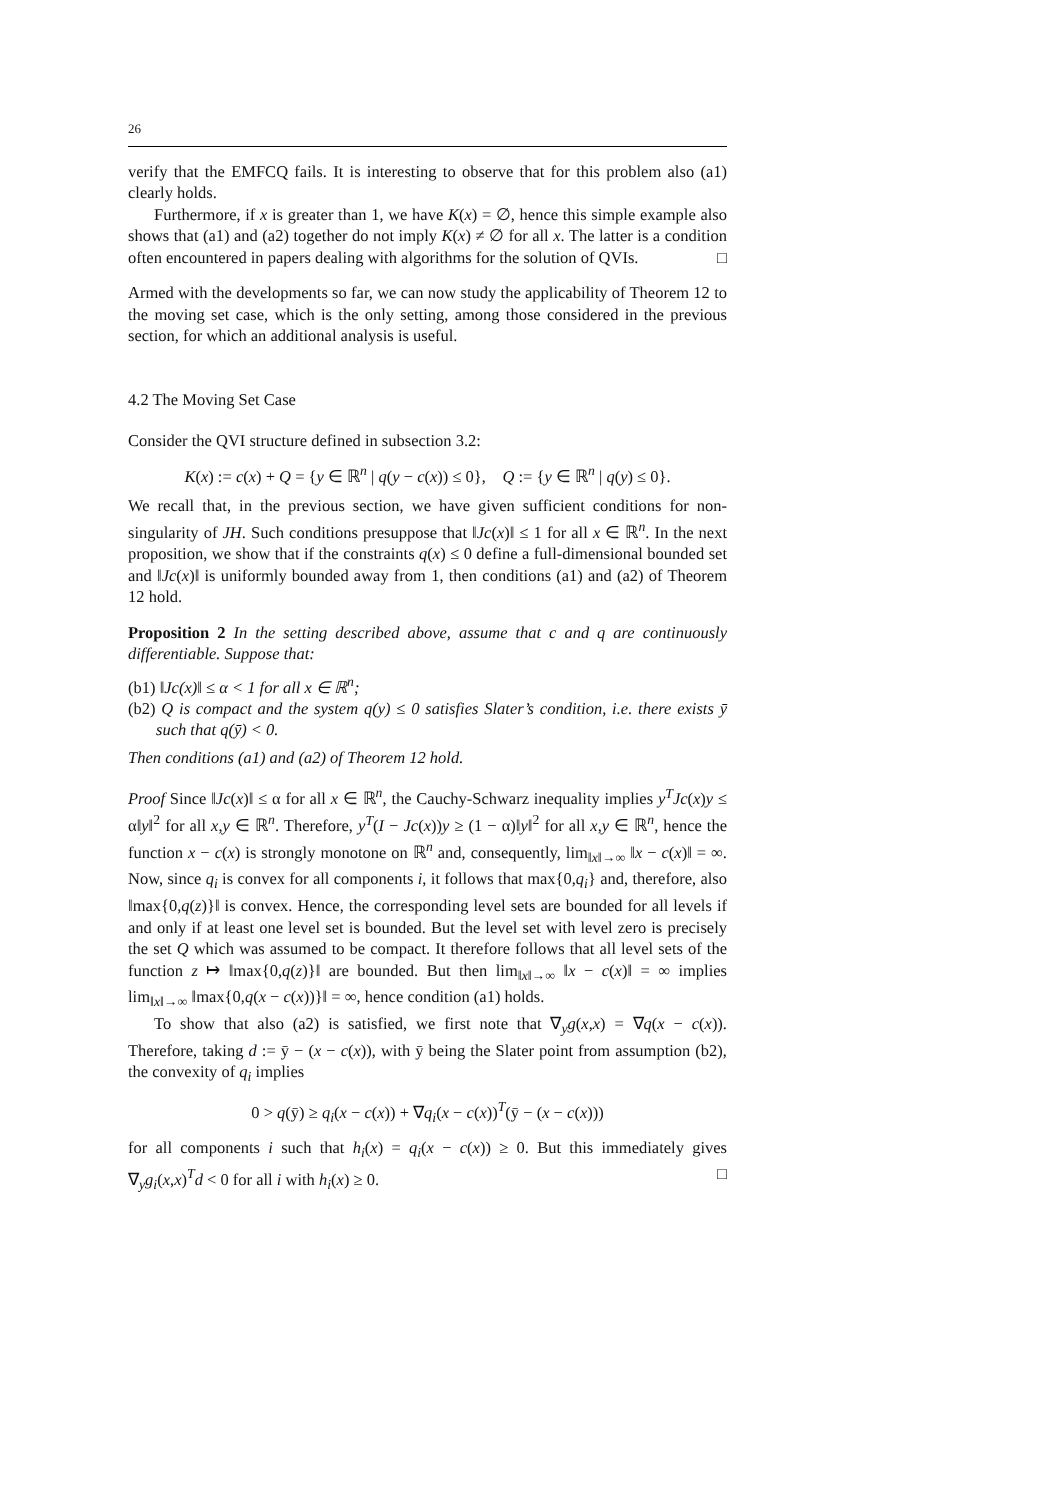26
verify that the EMFCQ fails. It is interesting to observe that for this problem also (a1) clearly holds.
Furthermore, if x is greater than 1, we have K(x) = ∅, hence this simple example also shows that (a1) and (a2) together do not imply K(x) ≠ ∅ for all x. The latter is a condition often encountered in papers dealing with algorithms for the solution of QVIs. □
Armed with the developments so far, we can now study the applicability of Theorem 12 to the moving set case, which is the only setting, among those considered in the previous section, for which an additional analysis is useful.
4.2 The Moving Set Case
Consider the QVI structure defined in subsection 3.2:
K(x) := c(x) + Q = {y ∈ ℝ<sup>n</sup> | q(y − c(x)) ≤ 0}, Q := {y ∈ ℝ<sup>n</sup> | q(y) ≤ 0}.
We recall that, in the previous section, we have given sufficient conditions for non-singularity of JH. Such conditions presuppose that ‖Jc(x)‖ ≤ 1 for all x ∈ ℝ<sup>n</sup>. In the next proposition, we show that if the constraints q(x) ≤ 0 define a full-dimensional bounded set and ‖Jc(x)‖ is uniformly bounded away from 1, then conditions (a1) and (a2) of Theorem 12 hold.
Proposition 2 In the setting described above, assume that c and q are continuously differentiable. Suppose that:
(b1) ‖Jc(x)‖ ≤ α < 1 for all x ∈ ℝ<sup>n</sup>;
(b2) Q is compact and the system q(y) ≤ 0 satisfies Slater’s condition, i.e. there exists ȳ such that q(ȳ) < 0.
Then conditions (a1) and (a2) of Theorem 12 hold.
Proof Since ‖Jc(x)‖ ≤ α for all x ∈ ℝ<sup>n</sup>, the Cauchy-Schwarz inequality implies y<sup>T</sup>Jc(x)y ≤ α‖y‖<sup>2</sup> for all x,y ∈ ℝ<sup>n</sup>. Therefore, y<sup>T</sup>(I − Jc(x))y ≥ (1 − α)‖y‖<sup>2</sup> for all x,y ∈ ℝ<sup>n</sup>, hence the function x − c(x) is strongly monotone on ℝ<sup>n</sup> and, consequently, lim<sub>‖x‖→∞</sub> ‖x − c(x)‖ = ∞. Now, since q<sub>i</sub> is convex for all components i, it follows that max{0,q<sub>i</sub>} and, therefore, also ‖max{0,q(z)}‖ is convex. Hence, the corresponding level sets are bounded for all levels if and only if at least one level set is bounded. But the level set with level zero is precisely the set Q which was assumed to be compact. It therefore follows that all level sets of the function z ↦ ‖max{0,q(z)}‖ are bounded. But then lim<sub>‖x‖→∞</sub> ‖x − c(x)‖ = ∞ implies lim<sub>‖x‖→∞</sub> ‖max{0,q(x − c(x))}‖ = ∞, hence condition (a1) holds.
To show that also (a2) is satisfied, we first note that ∇<sub>y</sub>g(x,x) = ∇q(x − c(x)). Therefore, taking d := ȳ − (x − c(x)), with ȳ being the Slater point from assumption (b2), the convexity of q<sub>i</sub> implies
0 > q(ȳ) ≥ q<sub>i</sub>(x − c(x)) + ∇q<sub>i</sub>(x − c(x))<sup>T</sup>(ȳ − (x − c(x)))
for all components i such that h<sub>i</sub>(x) = q<sub>i</sub>(x − c(x)) ≥ 0. But this immediately gives ∇<sub>y</sub>g<sub>i</sub>(x,x)<sup>T</sup>d < 0 for all i with h<sub>i</sub>(x) ≥ 0. □